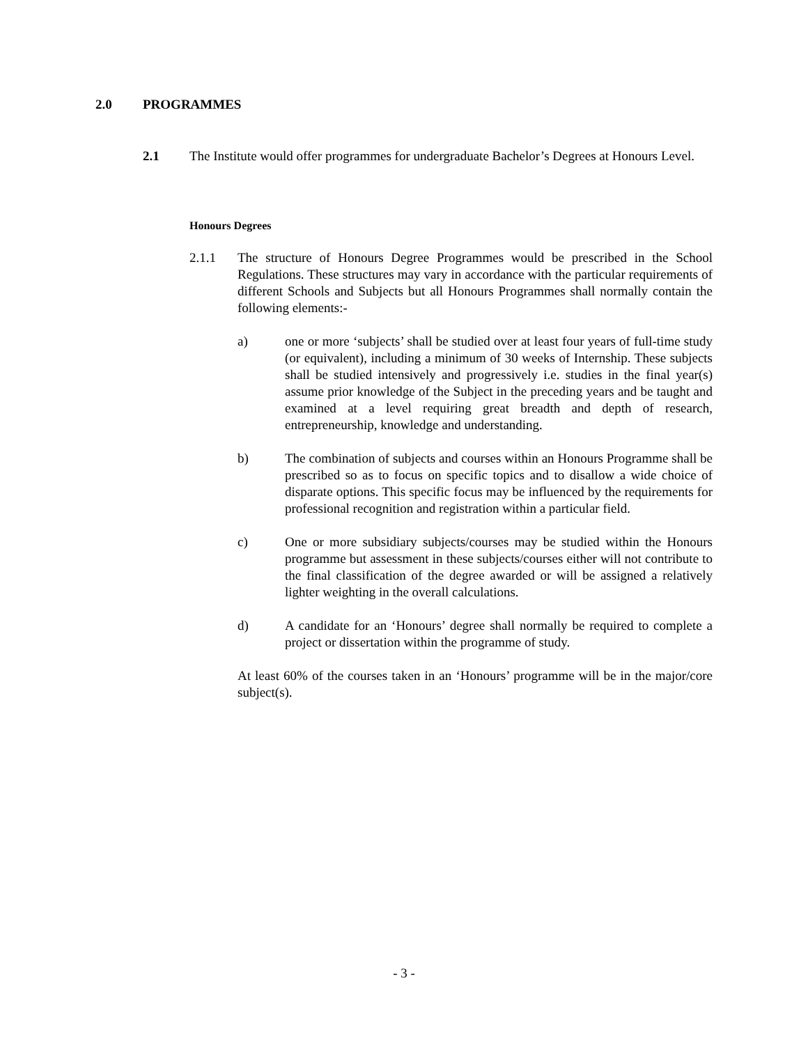2.0 PROGRAMMES
2.1 The Institute would offer programmes for undergraduate Bachelor’s Degrees at Honours Level.
Honours Degrees
2.1.1 The structure of Honours Degree Programmes would be prescribed in the School Regulations. These structures may vary in accordance with the particular requirements of different Schools and Subjects but all Honours Programmes shall normally contain the following elements:-
a) one or more ‘subjects’ shall be studied over at least four years of full-time study (or equivalent), including a minimum of 30 weeks of Internship. These subjects shall be studied intensively and progressively i.e. studies in the final year(s) assume prior knowledge of the Subject in the preceding years and be taught and examined at a level requiring great breadth and depth of research, entrepreneurship, knowledge and understanding.
b) The combination of subjects and courses within an Honours Programme shall be prescribed so as to focus on specific topics and to disallow a wide choice of disparate options. This specific focus may be influenced by the requirements for professional recognition and registration within a particular field.
c) One or more subsidiary subjects/courses may be studied within the Honours programme but assessment in these subjects/courses either will not contribute to the final classification of the degree awarded or will be assigned a relatively lighter weighting in the overall calculations.
d) A candidate for an ‘Honours’ degree shall normally be required to complete a project or dissertation within the programme of study.
At least 60% of the courses taken in an ‘Honours’ programme will be in the major/core subject(s).
- 3 -